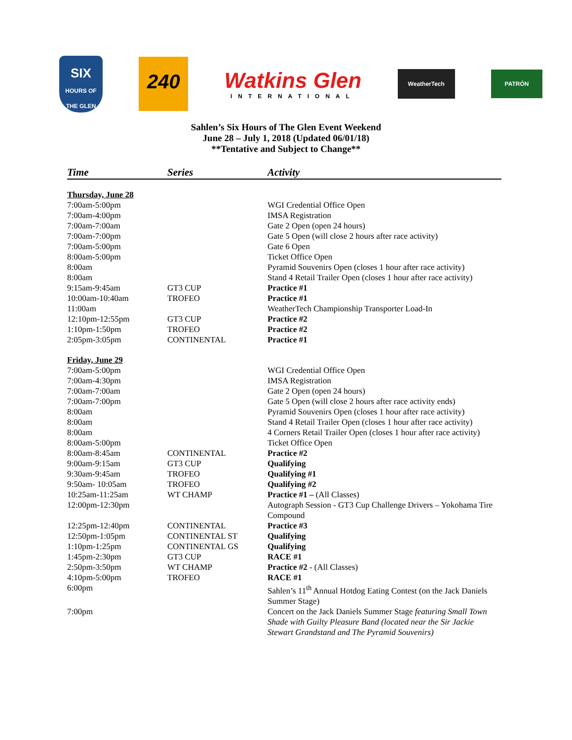SIX
HOURS OF THE GLEN
240
Watkins Glen
INTERNATIONAL
WeatherTech
PATRÓN
Sahlen’s Six Hours of The Glen Event Weekend
June 28 – July 1, 2018 (Updated 06/01/18)
**Tentative and Subject to Change**
| Time | Series | Activity |
| --- | --- | --- |
| Thursday, June 28 | | |
| 7:00am-5:00pm | | WGI Credential Office Open |
| 7:00am-4:00pm | | IMSA Registration |
| 7:00am-7:00am | | Gate 2 Open (open 24 hours) |
| 7:00am-7:00pm | | Gate 5 Open (will close 2 hours after race activity) |
| 7:00am-5:00pm | | Gate 6 Open |
| 8:00am-5:00pm | | Ticket Office Open |
| 8:00am | | Pyramid Souvenirs Open (closes 1 hour after race activity) |
| 8:00am | | Stand 4 Retail Trailer Open (closes 1 hour after race activity) |
| 9:15am-9:45am | GT3 CUP | Practice #1 |
| 10:00am-10:40am | TROFEO | Practice #1 |
| 11:00am | | WeatherTech Championship Transporter Load-In |
| 12:10pm-12:55pm | GT3 CUP | Practice #2 |
| 1:10pm-1:50pm | TROFEO | Practice #2 |
| 2:05pm-3:05pm | CONTINENTAL | Practice #1 |
| Friday, June 29 | | |
| 7:00am-5:00pm | | WGI Credential Office Open |
| 7:00am-4:30pm | | IMSA Registration |
| 7:00am-7:00am | | Gate 2 Open (open 24 hours) |
| 7:00am-7:00pm | | Gate 5 Open (will close 2 hours after race activity ends) |
| 8:00am | | Pyramid Souvenirs Open (closes 1 hour after race activity) |
| 8:00am | | Stand 4 Retail Trailer Open (closes 1 hour after race activity) |
| 8:00am | | 4 Corners Retail Trailer Open (closes 1 hour after race activity) |
| 8:00am-5:00pm | | Ticket Office Open |
| 8:00am-8:45am | CONTINENTAL | Practice #2 |
| 9:00am-9:15am | GT3 CUP | Qualifying |
| 9:30am-9:45am | TROFEO | Qualifying #1 |
| 9:50am- 10:05am | TROFEO | Qualifying #2 |
| 10:25am-11:25am | WT CHAMP | Practice #1 – (All Classes) |
| 12:00pm-12:30pm | | Autograph Session - GT3 Cup Challenge Drivers – Yokohama Tire Compound |
| 12:25pm-12:40pm | CONTINENTAL | Practice #3 |
| 12:50pm-1:05pm | CONTINENTAL ST | Qualifying |
| 1:10pm-1:25pm | CONTINENTAL GS | Qualifying |
| 1:45pm-2:30pm | GT3 CUP | RACE #1 |
| 2:50pm-3:50pm | WT CHAMP | Practice #2 - (All Classes) |
| 4:10pm-5:00pm | TROFEO | RACE #1 |
| 6:00pm | | Sahlen’s 11<sup>th</sup> Annual Hotdog Eating Contest (on the Jack Daniels Summer Stage) |
| 7:00pm | | Concert on the Jack Daniels Summer Stage featuring Small Town Shade with Guilty Pleasure Band (located near the Sir Jackie Stewart Grandstand and The Pyramid Souvenirs) |